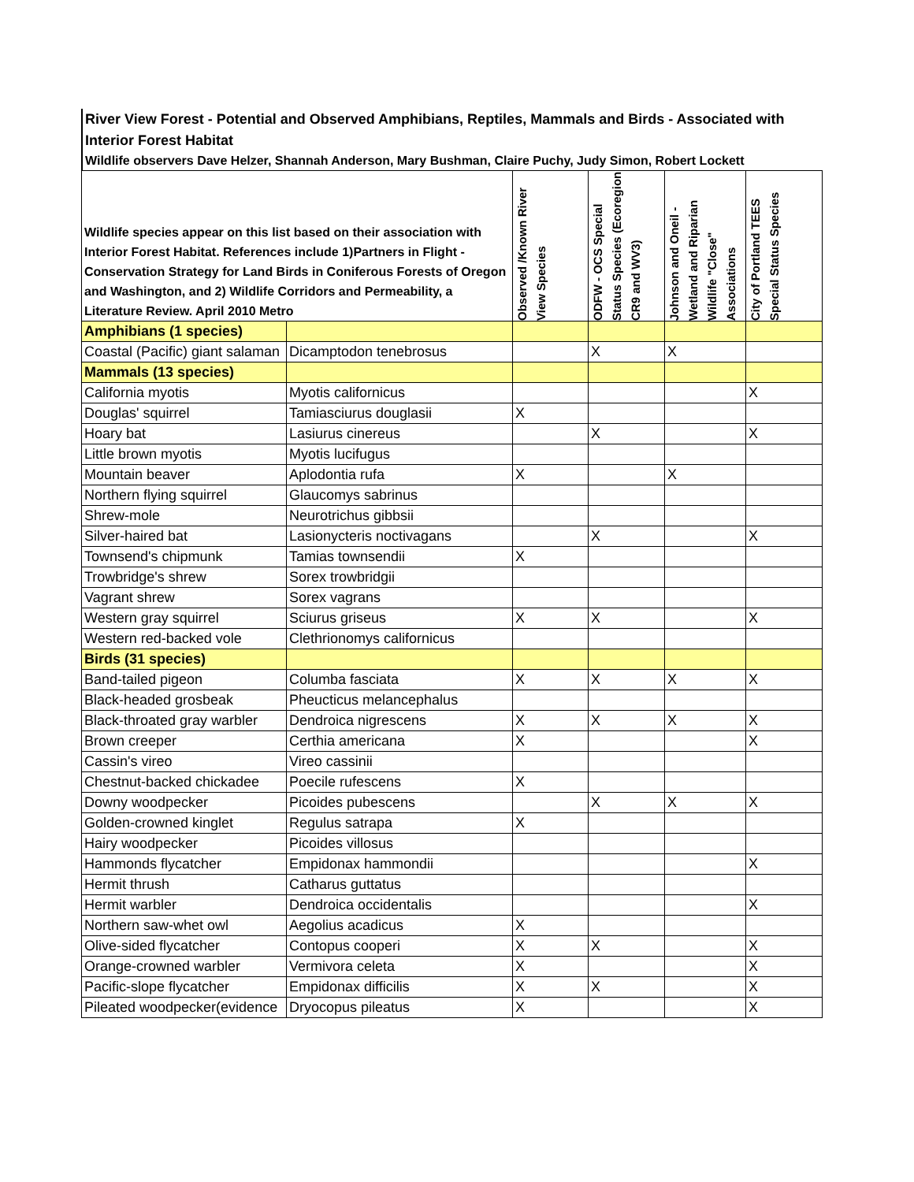River View Forest - Potential and Observed Amphibians, Reptiles, Mammals and Birds - Associated with Interior Forest Habitat
Wildlife observers Dave Helzer, Shannah Anderson, Mary Bushman, Claire Puchy, Judy Simon, Robert Lockett
| Wildlife species appear on this list based on their association with Interior Forest Habitat. References include 1)Partners in Flight - Conservation Strategy for Land Birds in Coniferous Forests of Oregon and Washington, and 2) Wildlife Corridors and Permeability, a Literature Review. April 2010 Metro | | Observed /Known River View Species | ODFW - OCS Special Status Species (Ecoregion CR9 and WV3) | Johnson and Oneil - Wetland and Riparian Wildlife "Close" Associations | City of Portland TEES Special Status Species |
| --- | --- | --- | --- | --- | --- |
| Amphibians (1 species) | | | | | |
| Coastal (Pacific) giant salaman | Dicamptodon tenebrosus | | X | X | |
| Mammals (13 species) | | | | | |
| California myotis | Myotis californicus | | | | X |
| Douglas' squirrel | Tamiasciurus douglasii | X | | | |
| Hoary bat | Lasiurus cinereus | | X | | X |
| Little brown myotis | Myotis lucifugus | | | | |
| Mountain beaver | Aplodontia rufa | X | | X | |
| Northern flying squirrel | Glaucomys sabrinus | | | | |
| Shrew-mole | Neurotrichus gibbsii | | | | |
| Silver-haired bat | Lasionycteris noctivagans | | X | | X |
| Townsend's chipmunk | Tamias townsendii | X | | | |
| Trowbridge's shrew | Sorex trowbridgii | | | | |
| Vagrant shrew | Sorex vagrans | | | | |
| Western gray squirrel | Sciurus griseus | X | X | | X |
| Western red-backed vole | Clethrionomys californicus | | | | |
| Birds (31 species) | | | | | |
| Band-tailed pigeon | Columba fasciata | X | X | X | X |
| Black-headed grosbeak | Pheucticus melancephalus | | | | |
| Black-throated gray warbler | Dendroica nigrescens | X | X | X | X |
| Brown creeper | Certhia americana | X | | | X |
| Cassin's vireo | Vireo cassinii | | | | |
| Chestnut-backed chickadee | Poecile rufescens | X | | | |
| Downy woodpecker | Picoides pubescens | | X | X | X |
| Golden-crowned kinglet | Regulus satrapa | X | | | |
| Hairy woodpecker | Picoides villosus | | | | |
| Hammonds flycatcher | Empidonax hammondii | | | | X |
| Hermit thrush | Catharus guttatus | | | | |
| Hermit warbler | Dendroica occidentalis | | | | X |
| Northern saw-whet owl | Aegolius acadicus | X | | | |
| Olive-sided flycatcher | Contopus cooperi | X | X | | X |
| Orange-crowned warbler | Vermivora celeta | X | | | X |
| Pacific-slope flycatcher | Empidonax difficilis | X | X | | X |
| Pileated woodpecker(evidence | Dryocopus pileatus | X | | | X |